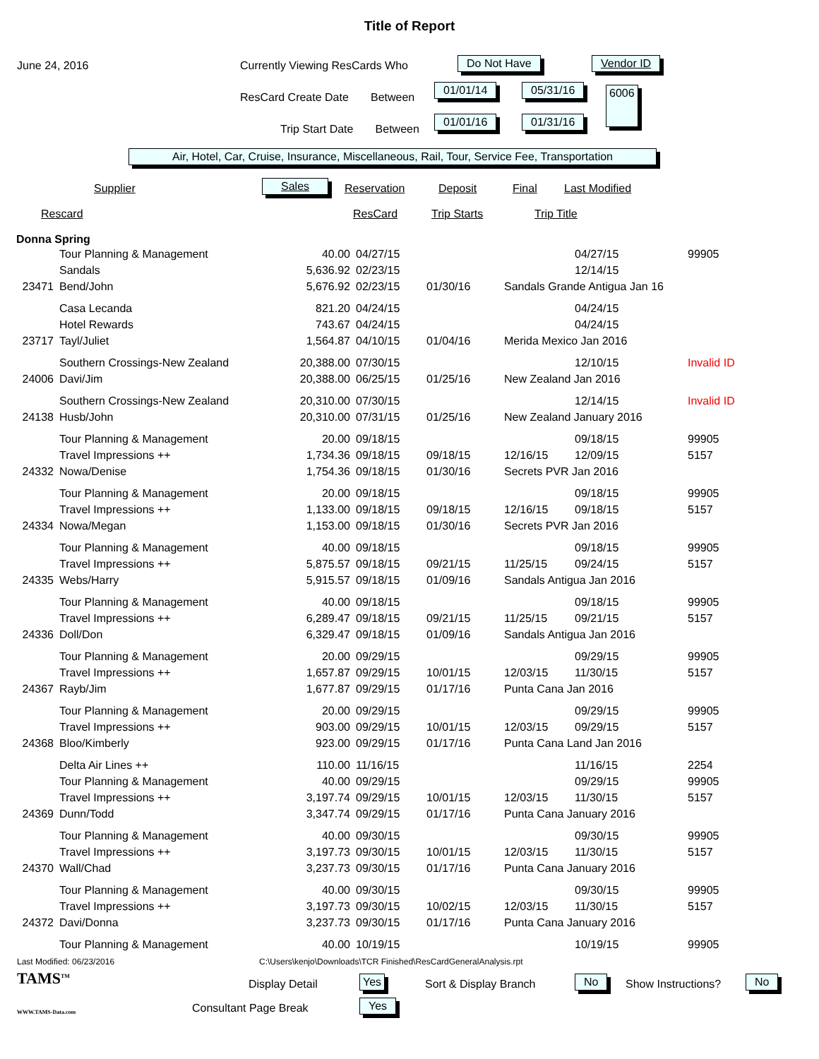Title of Report
June 24, 2016 Currently Viewing ResCards Who Do Not Have Vendor ID
ResCard Create Date Between
01/01/14 05/31/16 6006
Trip Start Date Between
01/01/16 01/31/16
Air, Hotel, Car, Cruise, Insurance, Miscellaneous, Rail, Tour, Service Fee, Transportation
Supplier Sales Reservation Deposit Final Last Modified
Rescard ResCard Trip Starts Trip Title
Donna Spring
| | Tour Planning & Management | 40.00 | 04/27/15 | | | 04/27/15 | 99905 |
| | Sandals | 5,636.92 | 02/23/15 | | | 12/14/15 | |
| 23471 | Bend/John | 5,676.92 | 02/23/15 | 01/30/16 | Sandals Grande Antigua Jan 16 | | |
| | Casa Lecanda | 821.20 | 04/24/15 | | | 04/24/15 | |
| | Hotel Rewards | 743.67 | 04/24/15 | | | 04/24/15 | |
| 23717 | Tayl/Juliet | 1,564.87 | 04/10/15 | 01/04/16 | Merida Mexico Jan 2016 | | |
| | Southern Crossings-New Zealand | 20,388.00 | 07/30/15 | | | 12/10/15 | Invalid ID |
| 24006 | Davi/Jim | 20,388.00 | 06/25/15 | 01/25/16 | New Zealand Jan 2016 | | |
| | Southern Crossings-New Zealand | 20,310.00 | 07/30/15 | | | 12/14/15 | Invalid ID |
| 24138 | Husb/John | 20,310.00 | 07/31/15 | 01/25/16 | New Zealand January 2016 | | |
| | Tour Planning & Management | 20.00 | 09/18/15 | | | 09/18/15 | 99905 |
| | Travel Impressions ++ | 1,734.36 | 09/18/15 | 09/18/15 | 12/16/15 | 12/09/15 | 5157 |
| 24332 | Nowa/Denise | 1,754.36 | 09/18/15 | 01/30/16 | Secrets PVR Jan 2016 | | |
| | Tour Planning & Management | 20.00 | 09/18/15 | | | 09/18/15 | 99905 |
| | Travel Impressions ++ | 1,133.00 | 09/18/15 | 09/18/15 | 12/16/15 | 09/18/15 | 5157 |
| 24334 | Nowa/Megan | 1,153.00 | 09/18/15 | 01/30/16 | Secrets PVR Jan 2016 | | |
| | Tour Planning & Management | 40.00 | 09/18/15 | | | 09/18/15 | 99905 |
| | Travel Impressions ++ | 5,875.57 | 09/18/15 | 09/21/15 | 11/25/15 | 09/24/15 | 5157 |
| 24335 | Webs/Harry | 5,915.57 | 09/18/15 | 01/09/16 | Sandals Antigua Jan 2016 | | |
| | Tour Planning & Management | 40.00 | 09/18/15 | | | 09/18/15 | 99905 |
| | Travel Impressions ++ | 6,289.47 | 09/18/15 | 09/21/15 | 11/25/15 | 09/21/15 | 5157 |
| 24336 | Doll/Don | 6,329.47 | 09/18/15 | 01/09/16 | Sandals Antigua Jan 2016 | | |
| | Tour Planning & Management | 20.00 | 09/29/15 | | | 09/29/15 | 99905 |
| | Travel Impressions ++ | 1,657.87 | 09/29/15 | 10/01/15 | 12/03/15 | 11/30/15 | 5157 |
| 24367 | Rayb/Jim | 1,677.87 | 09/29/15 | 01/17/16 | Punta Cana Jan 2016 | | |
| | Tour Planning & Management | 20.00 | 09/29/15 | | | 09/29/15 | 99905 |
| | Travel Impressions ++ | 903.00 | 09/29/15 | 10/01/15 | 12/03/15 | 09/29/15 | 5157 |
| 24368 | Bloo/Kimberly | 923.00 | 09/29/15 | 01/17/16 | Punta Cana Land Jan 2016 | | |
| | Delta Air Lines ++ | 110.00 | 11/16/15 | | | 11/16/15 | 2254 |
| | Tour Planning & Management | 40.00 | 09/29/15 | | | 09/29/15 | 99905 |
| | Travel Impressions ++ | 3,197.74 | 09/29/15 | 10/01/15 | 12/03/15 | 11/30/15 | 5157 |
| 24369 | Dunn/Todd | 3,347.74 | 09/29/15 | 01/17/16 | Punta Cana January 2016 | | |
| | Tour Planning & Management | 40.00 | 09/30/15 | | | 09/30/15 | 99905 |
| | Travel Impressions ++ | 3,197.73 | 09/30/15 | 10/01/15 | 12/03/15 | 11/30/15 | 5157 |
| 24370 | Wall/Chad | 3,237.73 | 09/30/15 | 01/17/16 | Punta Cana January 2016 | | |
| | Tour Planning & Management | 40.00 | 09/30/15 | | | 09/30/15 | 99905 |
| | Travel Impressions ++ | 3,197.73 | 09/30/15 | 10/02/15 | 12/03/15 | 11/30/15 | 5157 |
| 24372 | Davi/Donna | 3,237.73 | 09/30/15 | 01/17/16 | Punta Cana January 2016 | | |
| | Tour Planning & Management | 40.00 | 10/19/15 | | | 10/19/15 | 99905 |
Last Modified: 06/23/2016 C:\Users\kenjo\Downloads\TCR Finished\ResCardGeneralAnalysis.rpt
TAMS<sup>TM</sup>
WWW.TAMS-Data.com
Display Detail Yes Sort & Display Branch No Show Instructions? No
Consultant Page Break Yes